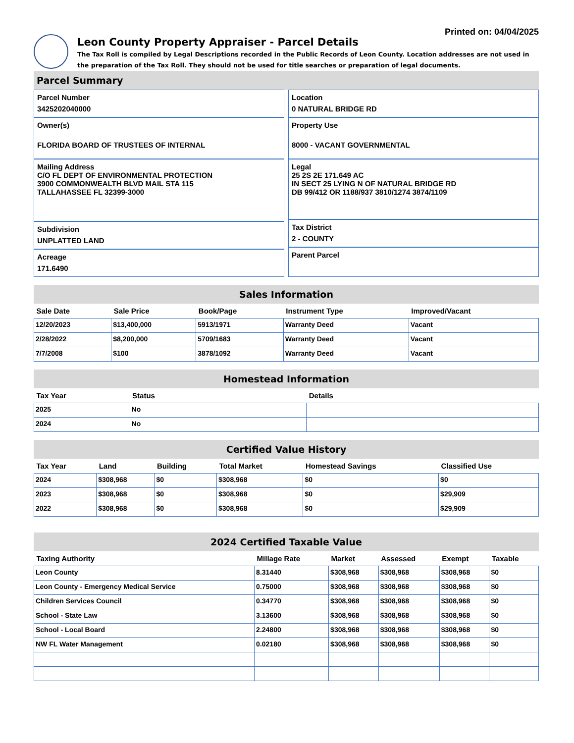Printed on: 04/04/2025
Leon County Property Appraiser - Parcel Details
The Tax Roll is compiled by Legal Descriptions recorded in the Public Records of Leon County. Location addresses are not used in the preparation of the Tax Roll. They should not be used for title searches or preparation of legal documents.
Parcel Summary
Parcel Number
3425202040000
Owner(s)
FLORIDA BOARD OF TRUSTEES OF INTERNAL
Mailing Address
C/O FL DEPT OF ENVIRONMENTAL PROTECTION
3900 COMMONWEALTH BLVD MAIL STA 115
TALLAHASSEE FL 32399-3000
Subdivision
UNPLATTED LAND
Acreage
171.6490
Location
0 NATURAL BRIDGE RD
Property Use
8000 - VACANT GOVERNMENTAL
Legal
25 2S 2E 171.649 AC
IN SECT 25 LYING N OF NATURAL BRIDGE RD
DB 99/412 OR 1188/937 3810/1274 3874/1109
Tax District
2 - COUNTY
Parent Parcel
Sales Information
| Sale Date | Sale Price | Book/Page | Instrument Type | Improved/Vacant |
| --- | --- | --- | --- | --- |
| 12/20/2023 | $13,400,000 | 5913/1971 | Warranty Deed | Vacant |
| 2/28/2022 | $8,200,000 | 5709/1683 | Warranty Deed | Vacant |
| 7/7/2008 | $100 | 3878/1092 | Warranty Deed | Vacant |
Homestead Information
| Tax Year | Status | Details |
| --- | --- | --- |
| 2025 | No | |
| 2024 | No | |
Certified Value History
| Tax Year | Land | Building | Total Market | Homestead Savings | Classified Use |
| --- | --- | --- | --- | --- | --- |
| 2024 | $308,968 | $0 | $308,968 | $0 | $0 |
| 2023 | $308,968 | $0 | $308,968 | $0 | $29,909 |
| 2022 | $308,968 | $0 | $308,968 | $0 | $29,909 |
2024 Certified Taxable Value
| Taxing Authority | Millage Rate | Market | Assessed | Exempt | Taxable |
| --- | --- | --- | --- | --- | --- |
| Leon County | 8.31440 | $308,968 | $308,968 | $308,968 | $0 |
| Leon County - Emergency Medical Service | 0.75000 | $308,968 | $308,968 | $308,968 | $0 |
| Children Services Council | 0.34770 | $308,968 | $308,968 | $308,968 | $0 |
| School - State Law | 3.13600 | $308,968 | $308,968 | $308,968 | $0 |
| School - Local Board | 2.24800 | $308,968 | $308,968 | $308,968 | $0 |
| NW FL Water Management | 0.02180 | $308,968 | $308,968 | $308,968 | $0 |